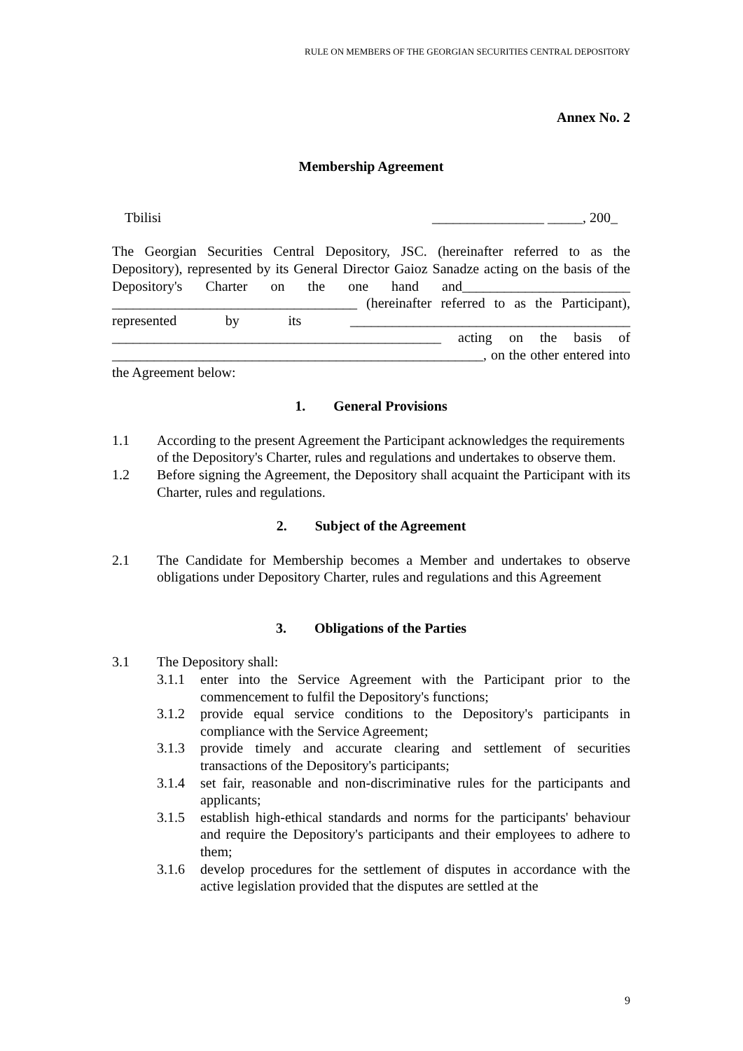RULE ON MEMBERS OF THE GEORGIAN SECURITIES CENTRAL DEPOSITORY
Annex No. 2
Membership Agreement
Tbilisi ________________ _____, 200_
The Georgian Securities Central Depository, JSC. (hereinafter referred to as the Depository), represented by its General Director Gaioz Sanadze acting on the basis of the Depository's Charter on the one hand and________________________ ___________________________________ (hereinafter referred to as the Participant), represented by its ________________________________________ _______________________________________________ acting on the basis of _____________________________________________________, on the other entered into the Agreement below:
1. General Provisions
1.1 According to the present Agreement the Participant acknowledges the requirements of the Depository's Charter, rules and regulations and undertakes to observe them.
1.2 Before signing the Agreement, the Depository shall acquaint the Participant with its Charter, rules and regulations.
2. Subject of the Agreement
2.1 The Candidate for Membership becomes a Member and undertakes to observe obligations under Depository Charter, rules and regulations and this Agreement
3. Obligations of the Parties
3.1 The Depository shall:
3.1.1 enter into the Service Agreement with the Participant prior to the commencement to fulfil the Depository's functions;
3.1.2 provide equal service conditions to the Depository's participants in compliance with the Service Agreement;
3.1.3 provide timely and accurate clearing and settlement of securities transactions of the Depository's participants;
3.1.4 set fair, reasonable and non-discriminative rules for the participants and applicants;
3.1.5 establish high-ethical standards and norms for the participants' behaviour and require the Depository's participants and their employees to adhere to them;
3.1.6 develop procedures for the settlement of disputes in accordance with the active legislation provided that the disputes are settled at the
9